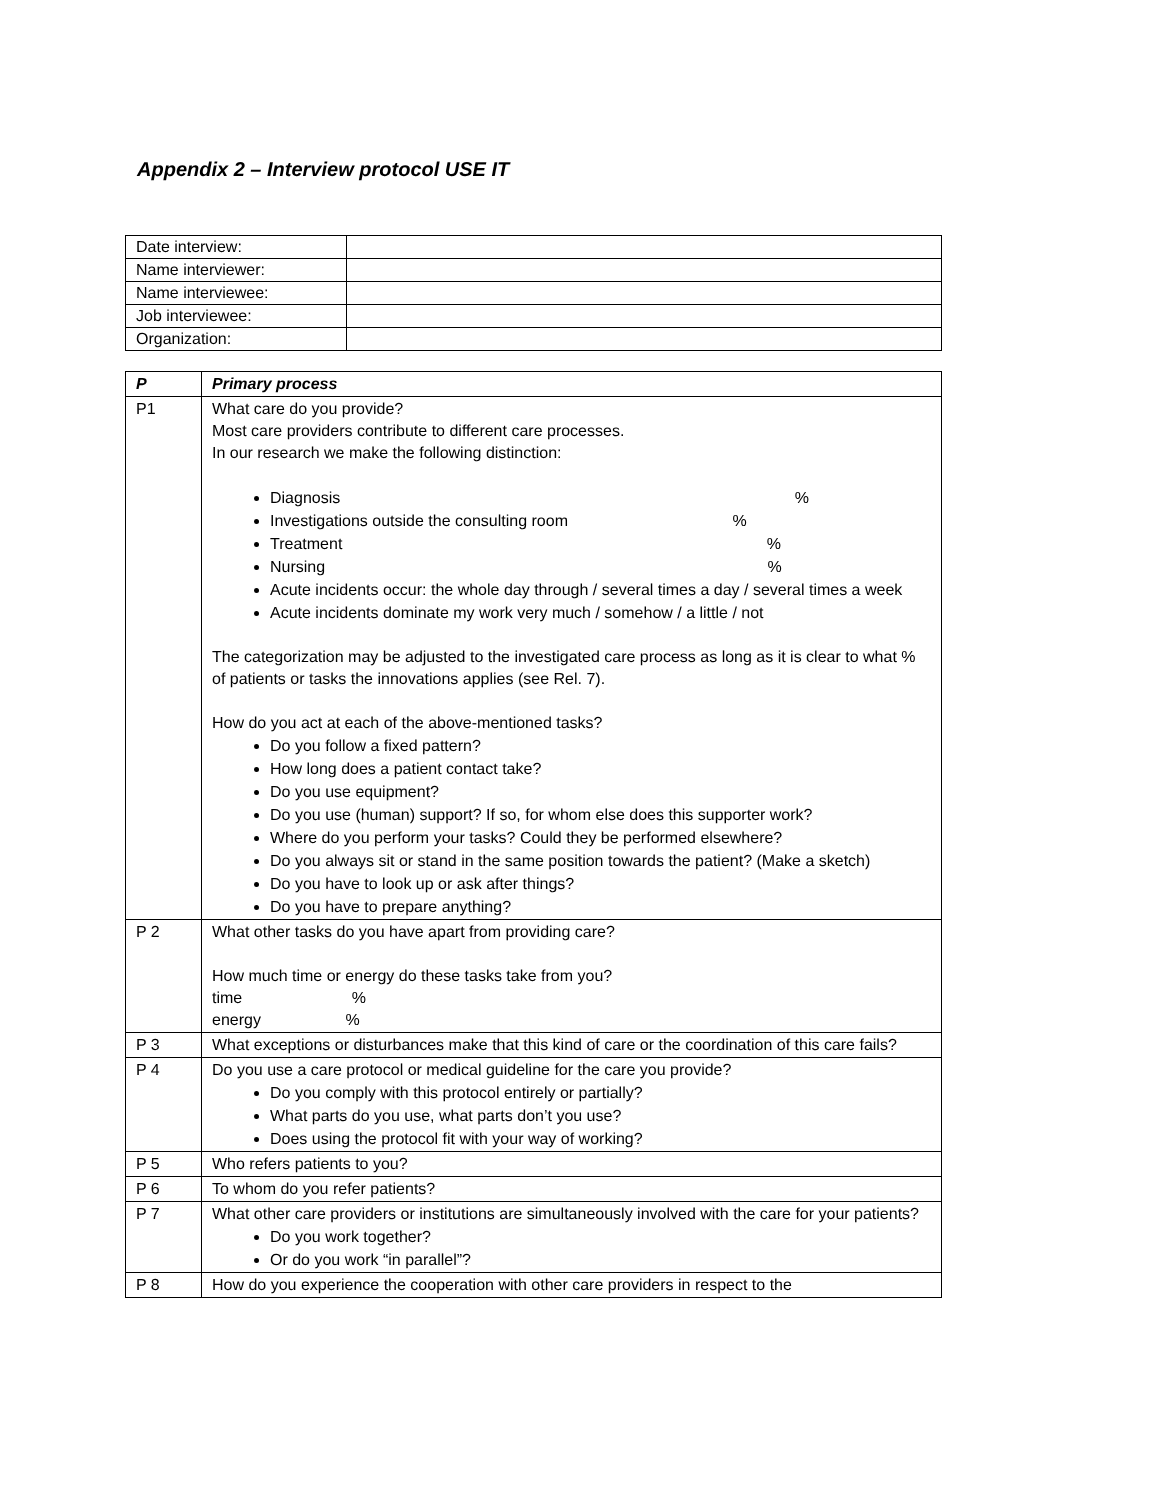Appendix 2 – Interview protocol USE IT
| Date interview: | |
| Name interviewer: | |
| Name interviewee: | |
| Job interviewee: | |
| Organization: | |
| P | Primary process |
| --- | --- |
| P1 | What care do you provide? Most care providers contribute to different care processes. In our research we make the following distinction: Diagnosis % Investigations outside the consulting room % Treatment % Nursing % Acute incidents occur: the whole day through / several times a day / several times a week Acute incidents dominate my work very much / somehow / a little / not The categorization may be adjusted to the investigated care process as long as it is clear to what % of patients or tasks the innovations applies (see Rel. 7). How do you act at each of the above-mentioned tasks? Do you follow a fixed pattern? How long does a patient contact take? Do you use equipment? Do you use (human) support? If so, for whom else does this supporter work? Where do you perform your tasks? Could they be performed elsewhere? Do you always sit or stand in the same position towards the patient? (Make a sketch) Do you have to look up or ask after things? Do you have to prepare anything? |
| P 2 | What other tasks do you have apart from providing care? How much time or energy do these tasks take from you? time % energy % |
| P 3 | What exceptions or disturbances make that this kind of care or the coordination of this care fails? |
| P 4 | Do you use a care protocol or medical guideline for the care you provide? Do you comply with this protocol entirely or partially? What parts do you use, what parts don’t you use? Does using the protocol fit with your way of working? |
| P 5 | Who refers patients to you? |
| P 6 | To whom do you refer patients? |
| P 7 | What other care providers or institutions are simultaneously involved with the care for your patients? Do you work together? Or do you work “in parallel”? |
| P 8 | How do you experience the cooperation with other care providers in respect to the |